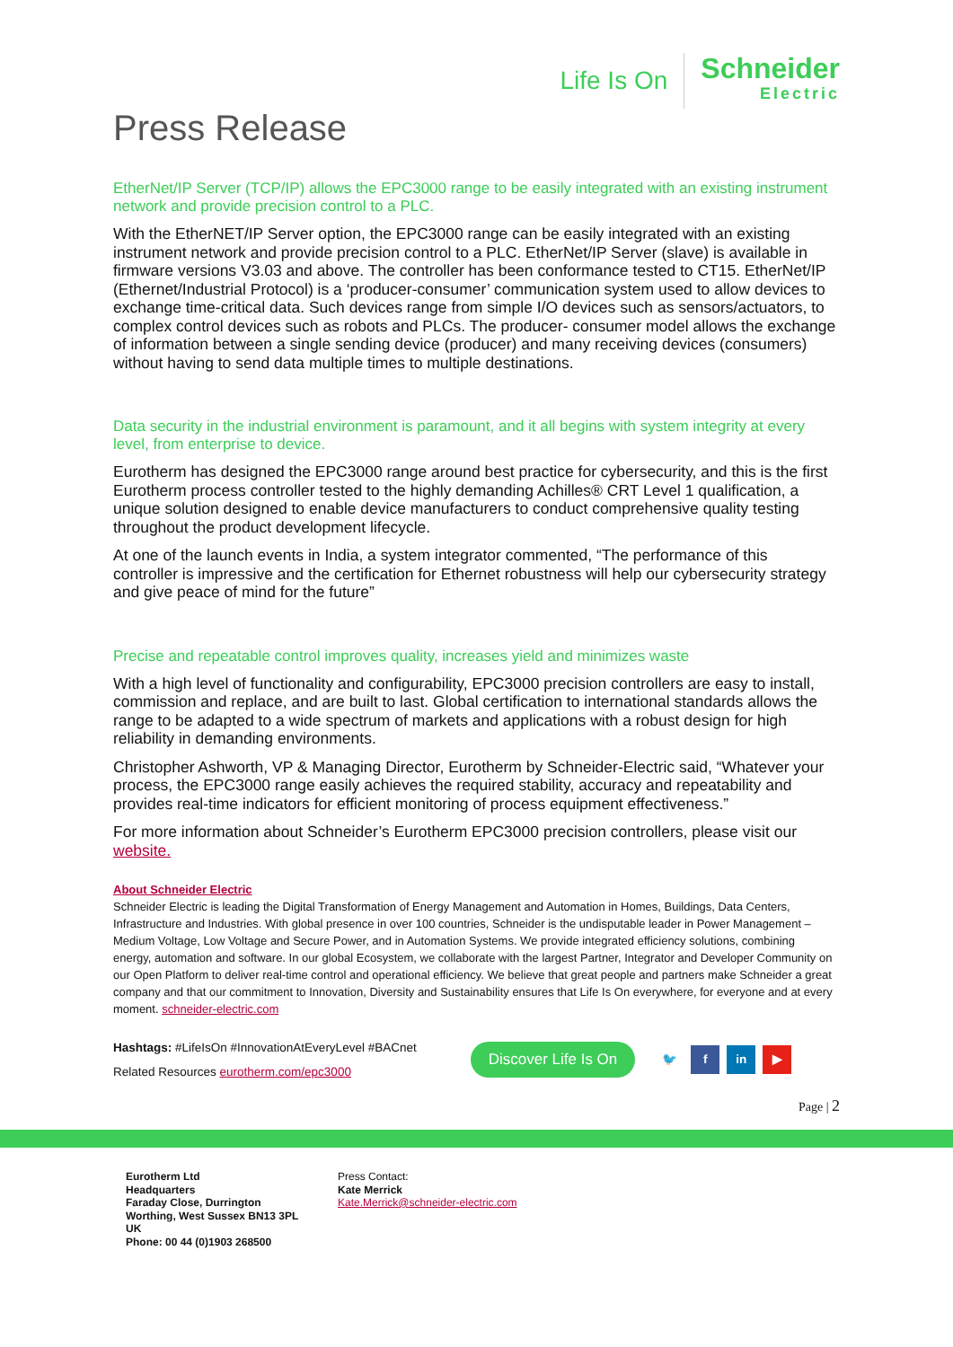Life Is On
Schneider
Electric
Press Release
EtherNet/IP Server (TCP/IP) allows the EPC3000 range to be easily integrated with an existing instrument network and provide precision control to a PLC.
With the EtherNET/IP Server option, the EPC3000 range can be easily integrated with an existing instrument network and provide precision control to a PLC. EtherNet/IP Server (slave) is available in firmware versions V3.03 and above. The controller has been conformance tested to CT15. EtherNet/IP (Ethernet/Industrial Protocol) is a ‘producer-consumer’ communication system used to allow devices to exchange time-critical data. Such devices range from simple I/O devices such as sensors/actuators, to complex control devices such as robots and PLCs. The producer- consumer model allows the exchange of information between a single sending device (producer) and many receiving devices (consumers) without having to send data multiple times to multiple destinations.
Data security in the industrial environment is paramount, and it all begins with system integrity at every level, from enterprise to device.
Eurotherm has designed the EPC3000 range around best practice for cybersecurity, and this is the first Eurotherm process controller tested to the highly demanding Achilles® CRT Level 1 qualification, a unique solution designed to enable device manufacturers to conduct comprehensive quality testing throughout the product development lifecycle.
At one of the launch events in India, a system integrator commented, “The performance of this controller is impressive and the certification for Ethernet robustness will help our cybersecurity strategy and give peace of mind for the future”
Precise and repeatable control improves quality, increases yield and minimizes waste
With a high level of functionality and configurability, EPC3000 precision controllers are easy to install, commission and replace, and are built to last. Global certification to international standards allows the range to be adapted to a wide spectrum of markets and applications with a robust design for high reliability in demanding environments.
Christopher Ashworth, VP & Managing Director, Eurotherm by Schneider-Electric said, “Whatever your process, the EPC3000 range easily achieves the required stability, accuracy and repeatability and provides real-time indicators for efficient monitoring of process equipment effectiveness.”
For more information about Schneider’s Eurotherm EPC3000 precision controllers, please visit our website.
About Schneider Electric
Schneider Electric is leading the Digital Transformation of Energy Management and Automation in Homes, Buildings, Data Centers, Infrastructure and Industries. With global presence in over 100 countries, Schneider is the undisputable leader in Power Management – Medium Voltage, Low Voltage and Secure Power, and in Automation Systems. We provide integrated efficiency solutions, combining energy, automation and software. In our global Ecosystem, we collaborate with the largest Partner, Integrator and Developer Community on our Open Platform to deliver real-time control and operational efficiency. We believe that great people and partners make Schneider a great company and that our commitment to Innovation, Diversity and Sustainability ensures that Life Is On everywhere, for everyone and at every moment. schneider-electric.com
Hashtags: #LifeIsOn #InnovationAtEveryLevel #BACnet
Related Resources eurotherm.com/epc3000
Discover Life Is On 🐦 f in ▶
Page | 2
Eurotherm Ltd
Headquarters
Faraday Close, Durrington
Worthing, West Sussex BN13 3PL
UK
Phone: 00 44 (0)1903 268500
Press Contact:
Kate Merrick
Kate.Merrick@schneider-electric.com